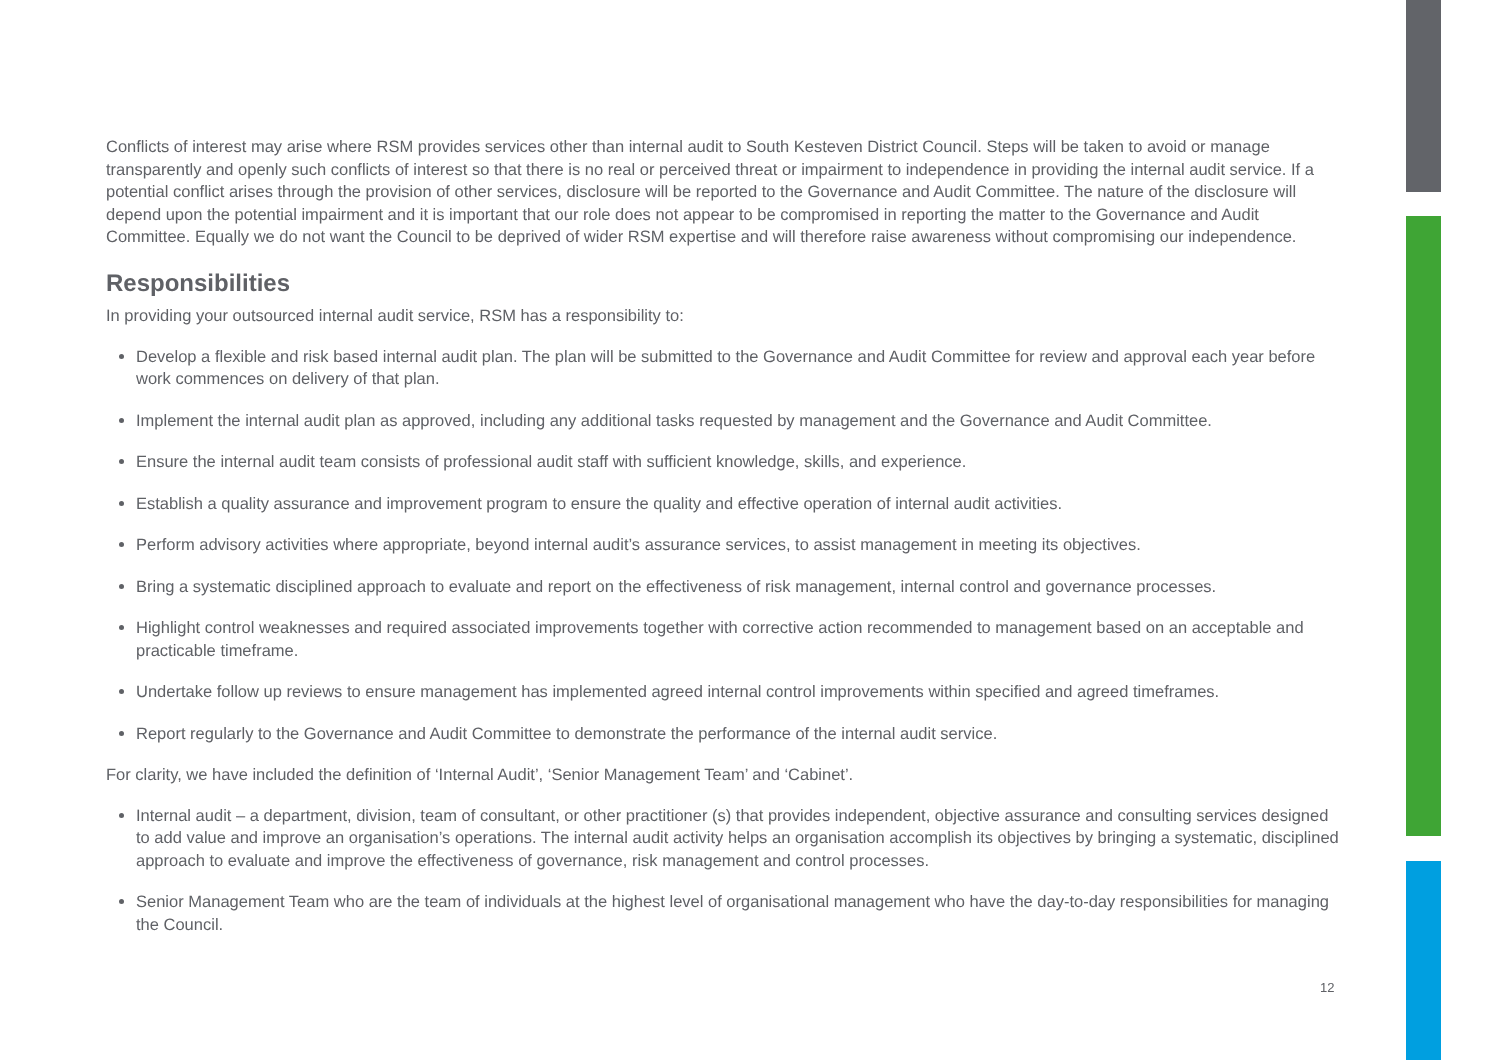Conflicts of interest may arise where RSM provides services other than internal audit to South Kesteven District Council. Steps will be taken to avoid or manage transparently and openly such conflicts of interest so that there is no real or perceived threat or impairment to independence in providing the internal audit service. If a potential conflict arises through the provision of other services, disclosure will be reported to the Governance and Audit Committee. The nature of the disclosure will depend upon the potential impairment and it is important that our role does not appear to be compromised in reporting the matter to the Governance and Audit Committee. Equally we do not want the Council to be deprived of wider RSM expertise and will therefore raise awareness without compromising our independence.
Responsibilities
In providing your outsourced internal audit service, RSM has a responsibility to:
Develop a flexible and risk based internal audit plan. The plan will be submitted to the Governance and Audit Committee for review and approval each year before work commences on delivery of that plan.
Implement the internal audit plan as approved, including any additional tasks requested by management and the Governance and Audit Committee.
Ensure the internal audit team consists of professional audit staff with sufficient knowledge, skills, and experience.
Establish a quality assurance and improvement program to ensure the quality and effective operation of internal audit activities.
Perform advisory activities where appropriate, beyond internal audit’s assurance services, to assist management in meeting its objectives.
Bring a systematic disciplined approach to evaluate and report on the effectiveness of risk management, internal control and governance processes.
Highlight control weaknesses and required associated improvements together with corrective action recommended to management based on an acceptable and practicable timeframe.
Undertake follow up reviews to ensure management has implemented agreed internal control improvements within specified and agreed timeframes.
Report regularly to the Governance and Audit Committee to demonstrate the performance of the internal audit service.
For clarity, we have included the definition of ‘Internal Audit’, ‘Senior Management Team’ and ‘Cabinet’.
Internal audit – a department, division, team of consultant, or other practitioner (s) that provides independent, objective assurance and consulting services designed to add value and improve an organisation’s operations. The internal audit activity helps an organisation accomplish its objectives by bringing a systematic, disciplined approach to evaluate and improve the effectiveness of governance, risk management and control processes.
Senior Management Team who are the team of individuals at the highest level of organisational management who have the day-to-day responsibilities for managing the Council.
12